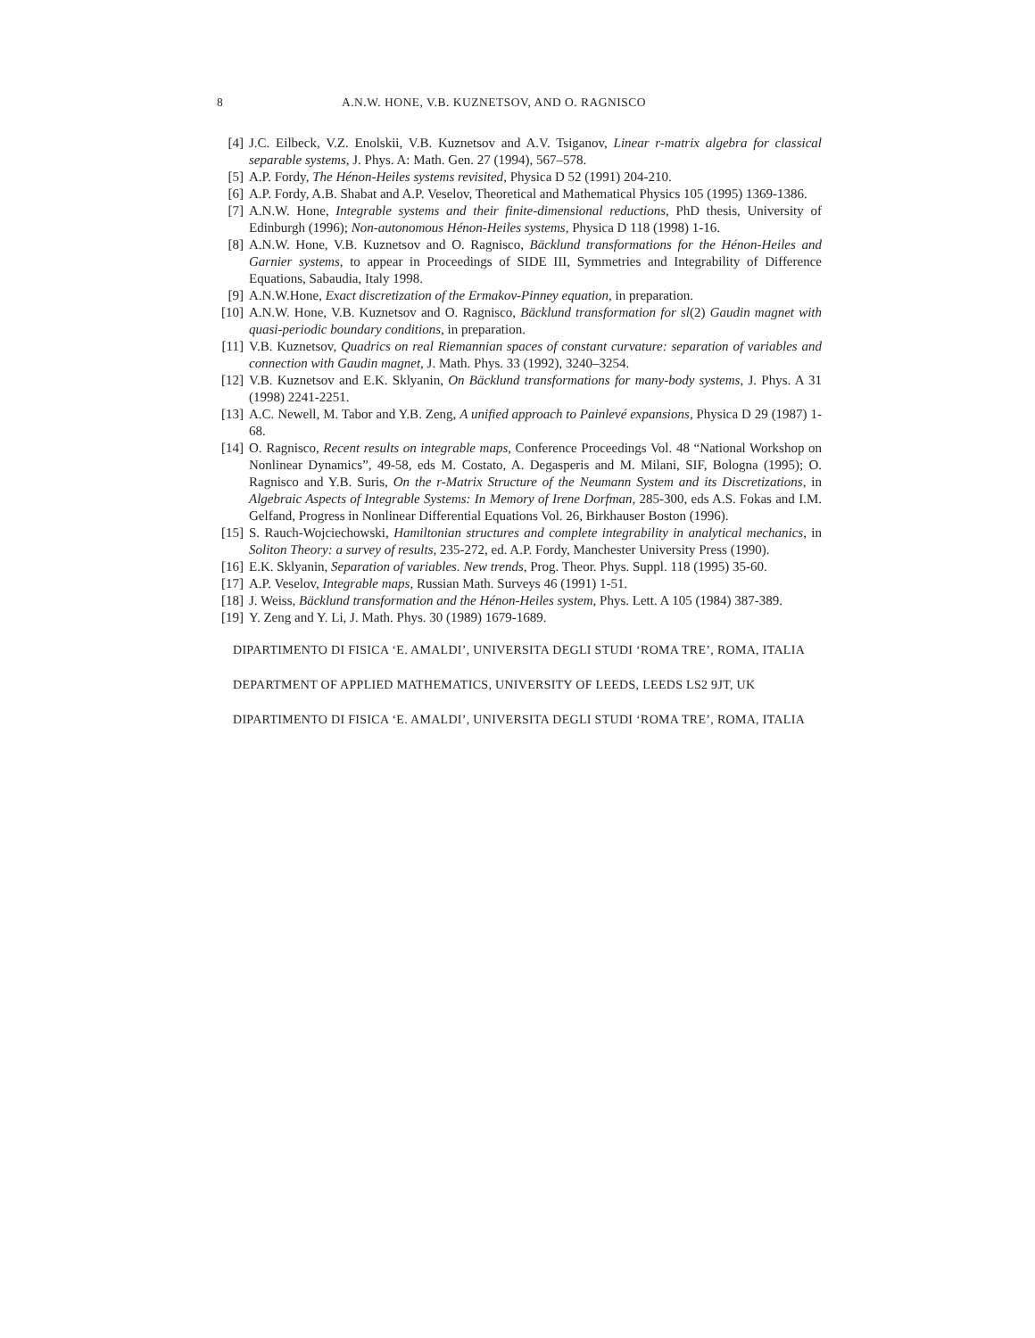8 A.N.W. HONE, V.B. KUZNETSOV, AND O. RAGNISCO
[4] J.C. Eilbeck, V.Z. Enolskii, V.B. Kuznetsov and A.V. Tsiganov, Linear r-matrix algebra for classical separable systems, J. Phys. A: Math. Gen. 27 (1994), 567–578.
[5] A.P. Fordy, The Hénon-Heiles systems revisited, Physica D 52 (1991) 204-210.
[6] A.P. Fordy, A.B. Shabat and A.P. Veselov, Theoretical and Mathematical Physics 105 (1995) 1369-1386.
[7] A.N.W. Hone, Integrable systems and their finite-dimensional reductions, PhD thesis, University of Edinburgh (1996); Non-autonomous Hénon-Heiles systems, Physica D 118 (1998) 1-16.
[8] A.N.W. Hone, V.B. Kuznetsov and O. Ragnisco, Bäcklund transformations for the Hénon-Heiles and Garnier systems, to appear in Proceedings of SIDE III, Symmetries and Integrability of Difference Equations, Sabaudia, Italy 1998.
[9] A.N.W.Hone, Exact discretization of the Ermakov-Pinney equation, in preparation.
[10] A.N.W. Hone, V.B. Kuznetsov and O. Ragnisco, Bäcklund transformation for sl(2) Gaudin magnet with quasi-periodic boundary conditions, in preparation.
[11] V.B. Kuznetsov, Quadrics on real Riemannian spaces of constant curvature: separation of variables and connection with Gaudin magnet, J. Math. Phys. 33 (1992), 3240–3254.
[12] V.B. Kuznetsov and E.K. Sklyanin, On Bäcklund transformations for many-body systems, J. Phys. A 31 (1998) 2241-2251.
[13] A.C. Newell, M. Tabor and Y.B. Zeng, A unified approach to Painlevé expansions, Physica D 29 (1987) 1-68.
[14] O. Ragnisco, Recent results on integrable maps, Conference Proceedings Vol. 48 “National Workshop on Nonlinear Dynamics”, 49-58, eds M. Costato, A. Degasperis and M. Milani, SIF, Bologna (1995); O. Ragnisco and Y.B. Suris, On the r-Matrix Structure of the Neumann System and its Discretizations, in Algebraic Aspects of Integrable Systems: In Memory of Irene Dorfman, 285-300, eds A.S. Fokas and I.M. Gelfand, Progress in Nonlinear Differential Equations Vol. 26, Birkhauser Boston (1996).
[15] S. Rauch-Wojciechowski, Hamiltonian structures and complete integrability in analytical mechanics, in Soliton Theory: a survey of results, 235-272, ed. A.P. Fordy, Manchester University Press (1990).
[16] E.K. Sklyanin, Separation of variables. New trends, Prog. Theor. Phys. Suppl. 118 (1995) 35-60.
[17] A.P. Veselov, Integrable maps, Russian Math. Surveys 46 (1991) 1-51.
[18] J. Weiss, Bäcklund transformation and the Hénon-Heiles system, Phys. Lett. A 105 (1984) 387-389.
[19] Y. Zeng and Y. Li, J. Math. Phys. 30 (1989) 1679-1689.
DIPARTIMENTO DI FISICA ‘E. AMALDI’, UNIVERSITA DEGLI STUDI ‘ROMA TRE’, ROMA, ITALIA
DEPARTMENT OF APPLIED MATHEMATICS, UNIVERSITY OF LEEDS, LEEDS LS2 9JT, UK
DIPARTIMENTO DI FISICA ‘E. AMALDI’, UNIVERSITA DEGLI STUDI ‘ROMA TRE’, ROMA, ITALIA